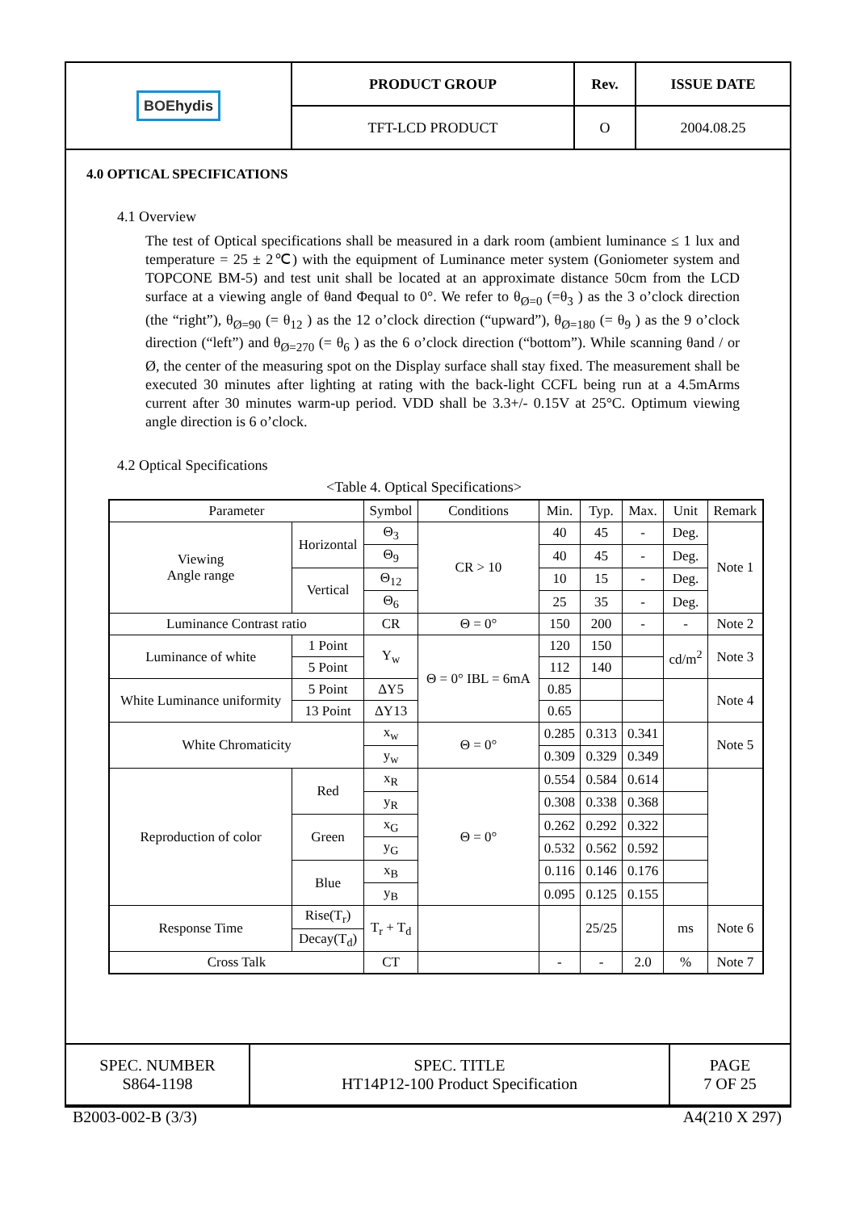| BOE hydis | PRODUCT GROUP | Rev. | ISSUE DATE |
| | TFT-LCD PRODUCT | O | 2004.08.25 |
4.0 OPTICAL SPECIFICATIONS
4.1 Overview
The test of Optical specifications shall be measured in a dark room (ambient luminance ≤ 1 lux and temperature = 25 ± 2℃) with the equipment of Luminance meter system (Goniometer system and TOPCONE BM-5) and test unit shall be located at an approximate distance 50cm from the LCD surface at a viewing angle of θand Φequal to 0°. We refer to θ<sub>Ø=0</sub> (=θ<sub>3</sub> ) as the 3 o’clock direction (the “right”), θ<sub>Ø=90</sub> (= θ<sub>12</sub> ) as the 12 o’clock direction (“upward”), θ<sub>Ø=180</sub> (= θ<sub>9</sub> ) as the 9 o’clock direction (“left”) and θ<sub>Ø=270</sub> (= θ<sub>6</sub> ) as the 6 o’clock direction (“bottom”). While scanning θand / or Ø, the center of the measuring spot on the Display surface shall stay fixed. The measurement shall be executed 30 minutes after lighting at rating with the back-light CCFL being run at a 4.5mArms current after 30 minutes warm-up period. VDD shall be 3.3+/- 0.15V at 25°C. Optimum viewing angle direction is 6 o’clock.
4.2 Optical Specifications
<Table 4. Optical Specifications>
| Parameter | | Symbol | Conditions | Min. | Typ. | Max. | Unit | Remark |
| Viewing Angle range | Horizontal | Θ<sub>3</sub> | CR > 10 | 40 | 45 | - | Deg. | Note 1 |
| | | Θ<sub>9</sub> | | 40 | 45 | - | Deg. | |
| | Vertical | Θ<sub>12</sub> | | 10 | 15 | - | Deg. | |
| | | Θ<sub>6</sub> | | 25 | 35 | - | Deg. | |
| Luminance Contrast ratio | | CR | Θ = 0° | 150 | 200 | - | - | Note 2 |
| Luminance of white | 1 Point | Y<sub>w</sub> | Θ = 0° IBL = 6mA | 120 | 150 | | cd/m<sup>2</sup> | Note 3 |
| | 5 Point | | | 112 | 140 | | | |
| White Luminance uniformity | 5 Point | ΔY5 | | 0.85 | | | | Note 4 |
| | 13 Point | ΔY13 | | 0.65 | | | | |
| White Chromaticity | | x<sub>w</sub> | Θ = 0° | 0.285 | 0.313 | 0.341 | | Note 5 |
| | | y<sub>w</sub> | | 0.309 | 0.329 | 0.349 | | |
| Reproduction of color | Red | x<sub>R</sub> | Θ = 0° | 0.554 | 0.584 | 0.614 | | |
| | | y<sub>R</sub> | | 0.308 | 0.338 | 0.368 | | |
| | Green | x<sub>G</sub> | | 0.262 | 0.292 | 0.322 | | |
| | | y<sub>G</sub> | | 0.532 | 0.562 | 0.592 | | |
| | Blue | x<sub>B</sub> | | 0.116 | 0.146 | 0.176 | | |
| | | y<sub>B</sub> | | 0.095 | 0.125 | 0.155 | | |
| Response Time | Rise(T<sub>r</sub>) | T<sub>r</sub> + T<sub>d</sub> | | | 25/25 | | ms | Note 6 |
| | Decay(T<sub>d</sub>) | | | | | | | |
| Cross Talk | | CT | | - | - | 2.0 | % | Note 7 |
| SPEC. NUMBER S864-1198 | SPEC. TITLE HT14P12-100 Product Specification | PAGE 7 OF 25 |
B2003-002-B (3/3) A4(210 X 297)